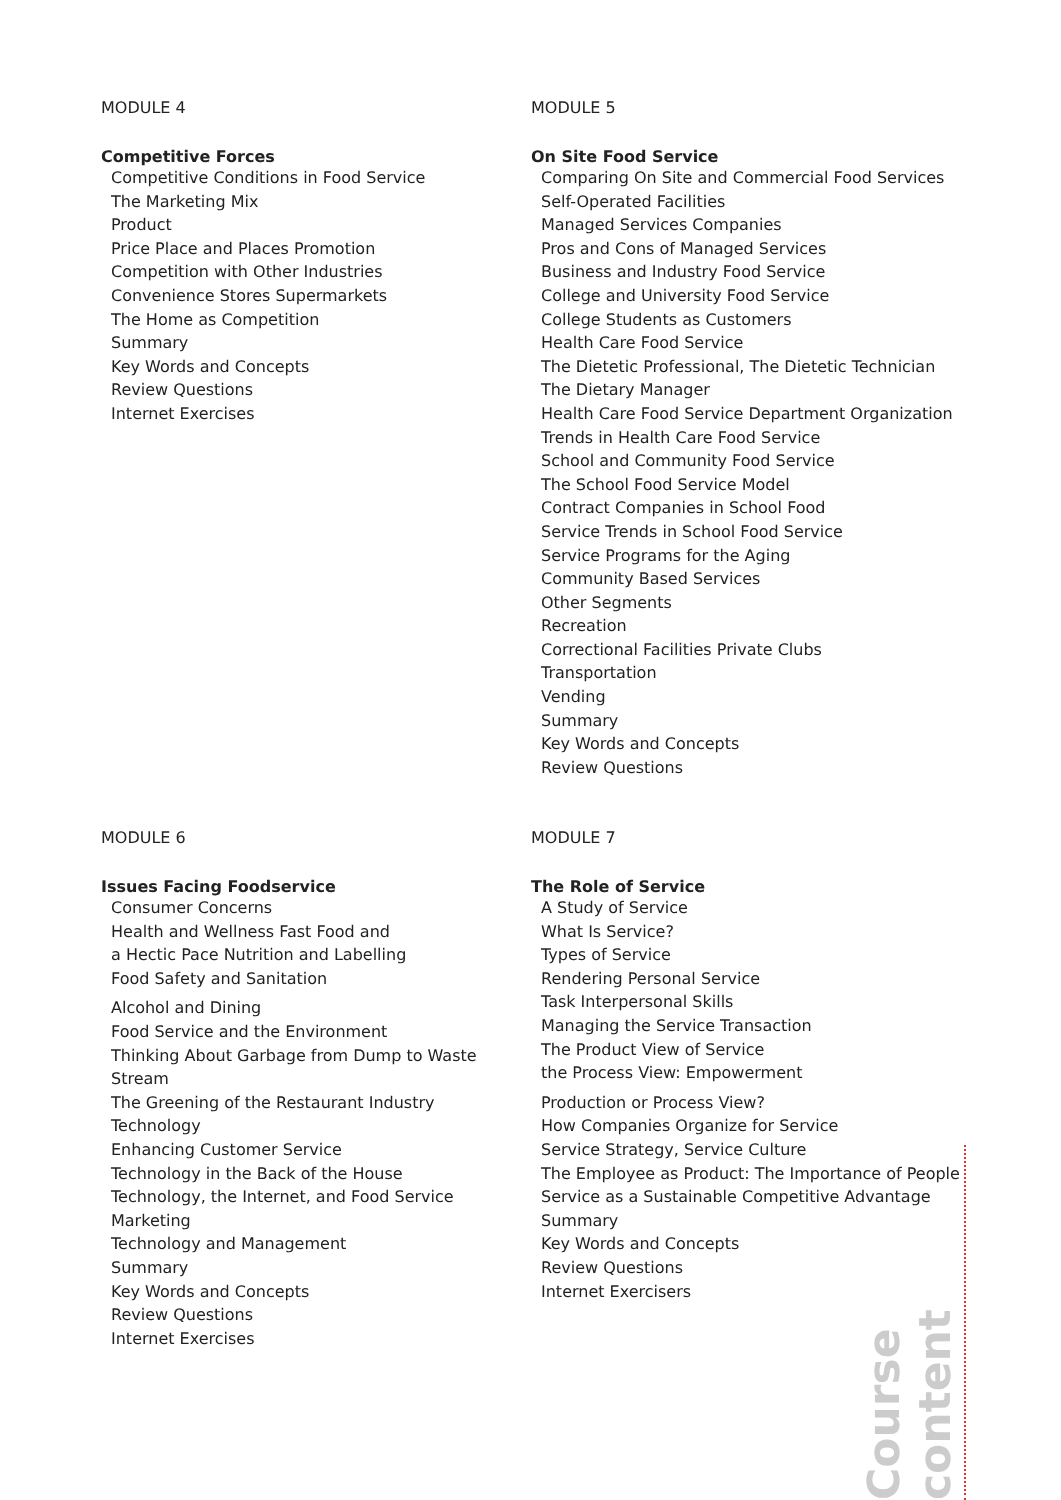MODULE 4
Competitive Forces
Competitive Conditions in Food Service
The Marketing Mix
Product
Price Place and Places Promotion
Competition with Other Industries
Convenience Stores Supermarkets
The Home as Competition
Summary
Key Words and Concepts
Review Questions
Internet Exercises
MODULE 5
On Site Food Service
Comparing On Site and Commercial Food Services
Self-Operated Facilities
Managed Services Companies
Pros and Cons of Managed Services
Business and Industry Food Service
College and University Food Service
College Students as Customers
Health Care Food Service
The Dietetic Professional, The Dietetic Technician
The Dietary Manager
Health Care Food Service Department Organization
Trends in Health Care Food Service
School and Community Food Service
The School Food Service Model
Contract Companies in School Food
Service Trends in School Food Service
Service Programs for the Aging
Community Based Services
Other Segments
Recreation
Correctional Facilities Private Clubs
Transportation
Vending
Summary
Key Words and Concepts
Review Questions
MODULE 6
Issues Facing Foodservice
Consumer Concerns
Health and Wellness Fast Food and
a Hectic Pace Nutrition and Labelling
Food Safety and Sanitation
Alcohol and Dining
Food Service and the Environment
Thinking About Garbage from Dump to Waste Stream
The Greening of the Restaurant Industry
Technology
Enhancing Customer Service
Technology in the Back of the House
Technology, the Internet, and Food Service Marketing
Technology and Management
Summary
Key Words and Concepts
Review Questions
Internet Exercises
MODULE 7
The Role of Service
A Study of Service
What Is Service?
Types of Service
Rendering Personal Service
Task Interpersonal Skills
Managing the Service Transaction
The Product View of Service
the Process View: Empowerment
Production or Process View?
How Companies Organize for Service
Service Strategy, Service Culture
The Employee as Product: The Importance of People
Service as a Sustainable Competitive Advantage
Summary
Key Words and Concepts
Review Questions
Internet Exercisers
Course content